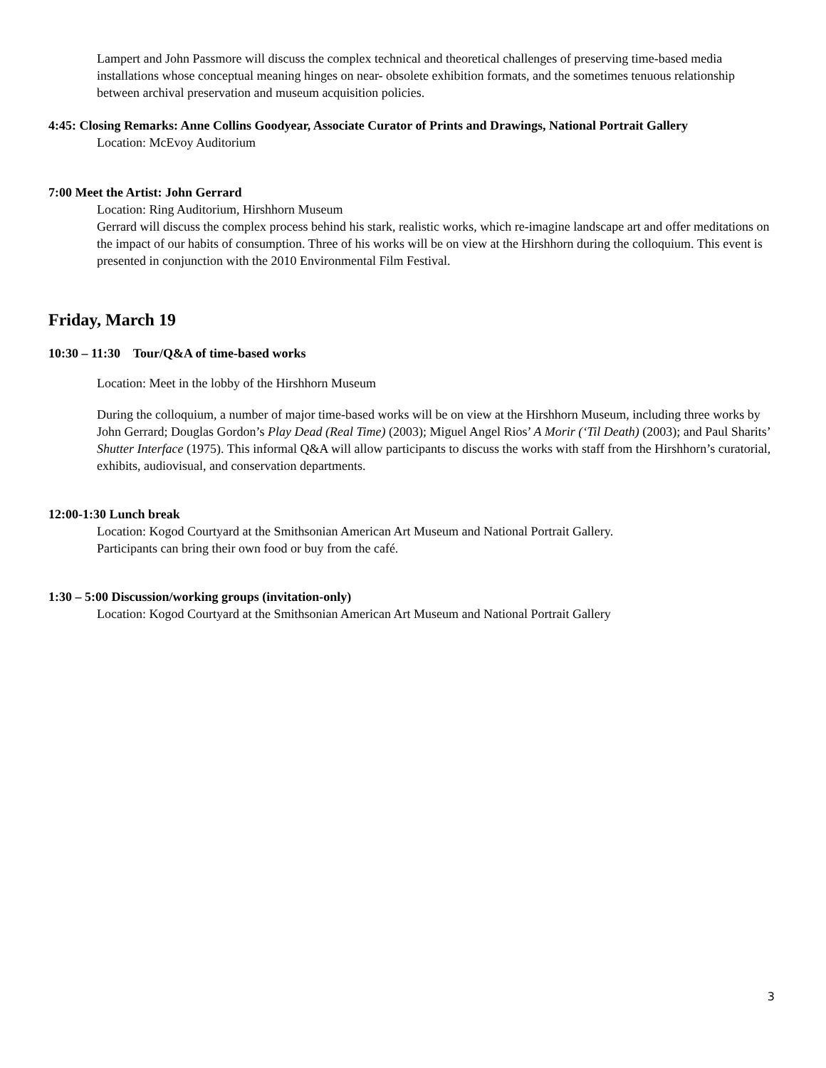Lampert and John Passmore will discuss the complex technical and theoretical challenges of preserving time-based media installations whose conceptual meaning hinges on near- obsolete exhibition formats, and the sometimes tenuous relationship between archival preservation and museum acquisition policies.
4:45: Closing Remarks: Anne Collins Goodyear, Associate Curator of Prints and Drawings, National Portrait Gallery
Location: McEvoy Auditorium
7:00 Meet the Artist: John Gerrard
Location: Ring Auditorium, Hirshhorn Museum
Gerrard will discuss the complex process behind his stark, realistic works, which re-imagine landscape art and offer meditations on the impact of our habits of consumption. Three of his works will be on view at the Hirshhorn during the colloquium. This event is presented in conjunction with the 2010 Environmental Film Festival.
Friday, March 19
10:30 – 11:30 Tour/Q&A of time-based works
Location: Meet in the lobby of the Hirshhorn Museum
During the colloquium, a number of major time-based works will be on view at the Hirshhorn Museum, including three works by John Gerrard; Douglas Gordon’s Play Dead (Real Time) (2003); Miguel Angel Rios’ A Morir (‘Til Death) (2003); and Paul Sharits’ Shutter Interface (1975). This informal Q&A will allow participants to discuss the works with staff from the Hirshhorn’s curatorial, exhibits, audiovisual, and conservation departments.
12:00-1:30 Lunch break
Location: Kogod Courtyard at the Smithsonian American Art Museum and National Portrait Gallery.
Participants can bring their own food or buy from the café.
1:30 – 5:00 Discussion/working groups (invitation-only)
Location: Kogod Courtyard at the Smithsonian American Art Museum and National Portrait Gallery
3